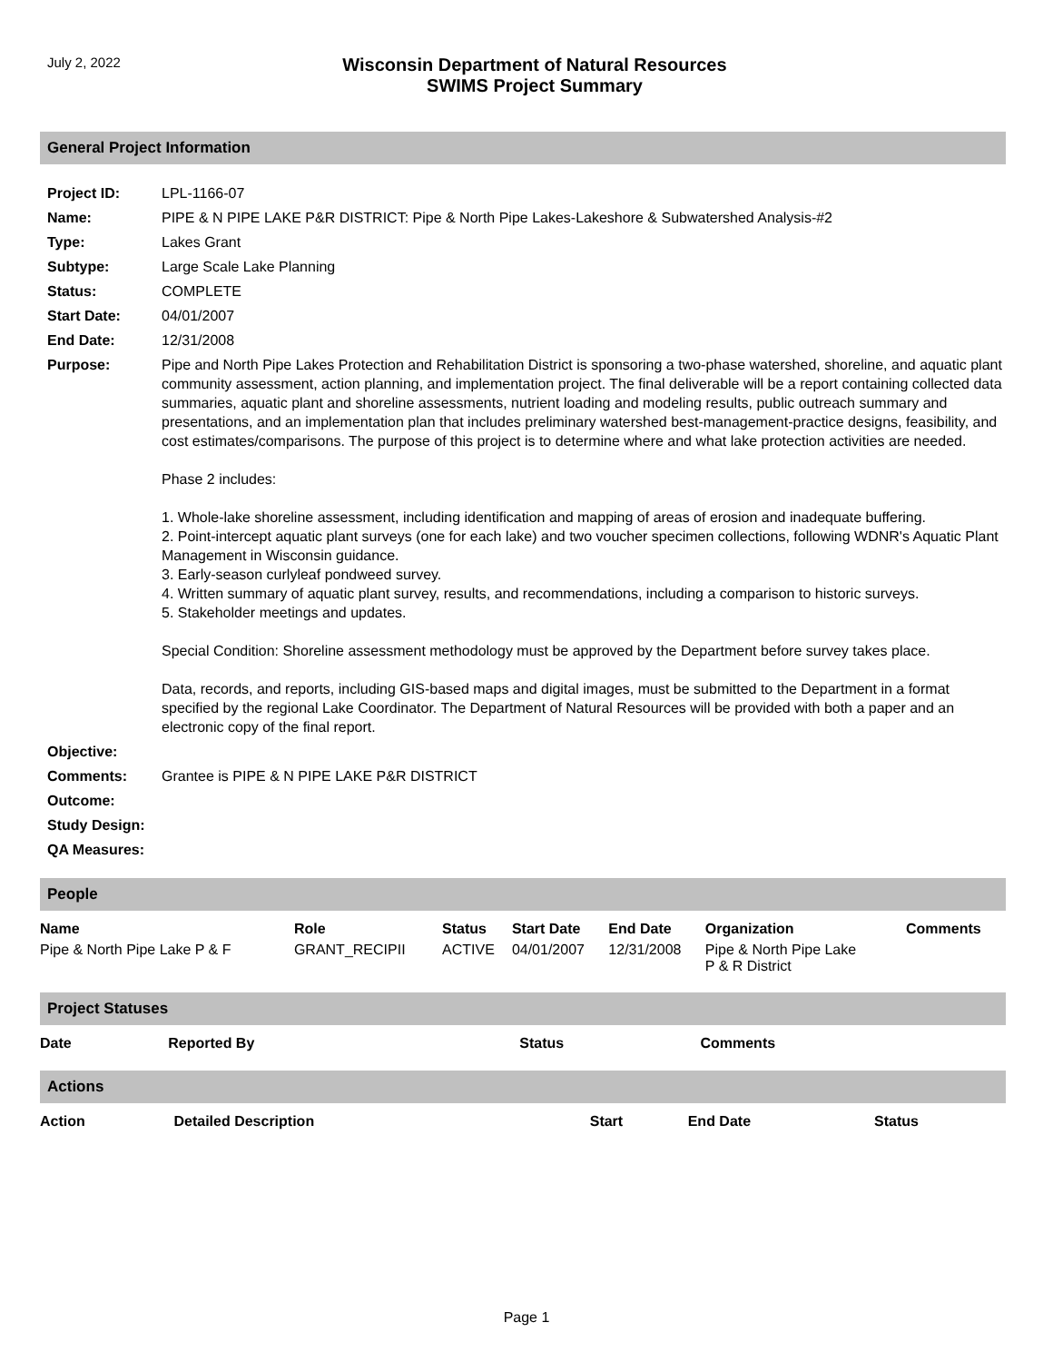July 2, 2022
Wisconsin Department of Natural Resources
SWIMS Project Summary
General Project Information
| Project ID: | LPL-1166-07 |
| Name: | PIPE & N PIPE LAKE P&R DISTRICT: Pipe & North Pipe Lakes-Lakeshore & Subwatershed Analysis-#2 |
| Type: | Lakes Grant |
| Subtype: | Large Scale Lake Planning |
| Status: | COMPLETE |
| Start Date: | 04/01/2007 |
| End Date: | 12/31/2008 |
| Purpose: | Pipe and North Pipe Lakes Protection and Rehabilitation District is sponsoring a two-phase watershed, shoreline, and aquatic plant community assessment, action planning, and implementation project. The final deliverable will be a report containing collected data summaries, aquatic plant and shoreline assessments, nutrient loading and modeling results, public outreach summary and presentations, and an implementation plan that includes preliminary watershed best-management-practice designs, feasibility, and cost estimates/comparisons. The purpose of this project is to determine where and what lake protection activities are needed. Phase 2 includes: 1. Whole-lake shoreline assessment, including identification and mapping of areas of erosion and inadequate buffering. 2. Point-intercept aquatic plant surveys (one for each lake) and two voucher specimen collections, following WDNR's Aquatic Plant Management in Wisconsin guidance. 3. Early-season curlyleaf pondweed survey. 4. Written summary of aquatic plant survey, results, and recommendations, including a comparison to historic surveys. 5. Stakeholder meetings and updates. Special Condition: Shoreline assessment methodology must be approved by the Department before survey takes place. Data, records, and reports, including GIS-based maps and digital images, must be submitted to the Department in a format specified by the regional Lake Coordinator. The Department of Natural Resources will be provided with both a paper and an electronic copy of the final report. |
| Objective: | |
| Comments: | Grantee is PIPE & N PIPE LAKE P&R DISTRICT |
| Outcome: | |
| Study Design: | |
| QA Measures: | |
People
| Name | Role | Status | Start Date | End Date | Organization | Comments |
| --- | --- | --- | --- | --- | --- | --- |
| Pipe & North Pipe Lake P & F | GRANT_RECIPII | ACTIVE | 04/01/2007 | 12/31/2008 | Pipe & North Pipe Lake P & R District | |
Project Statuses
| Date | Reported By | Status | Comments |
| --- | --- | --- | --- |
Actions
| Action | Detailed Description | Start | End Date | Status |
| --- | --- | --- | --- | --- |
Page 1